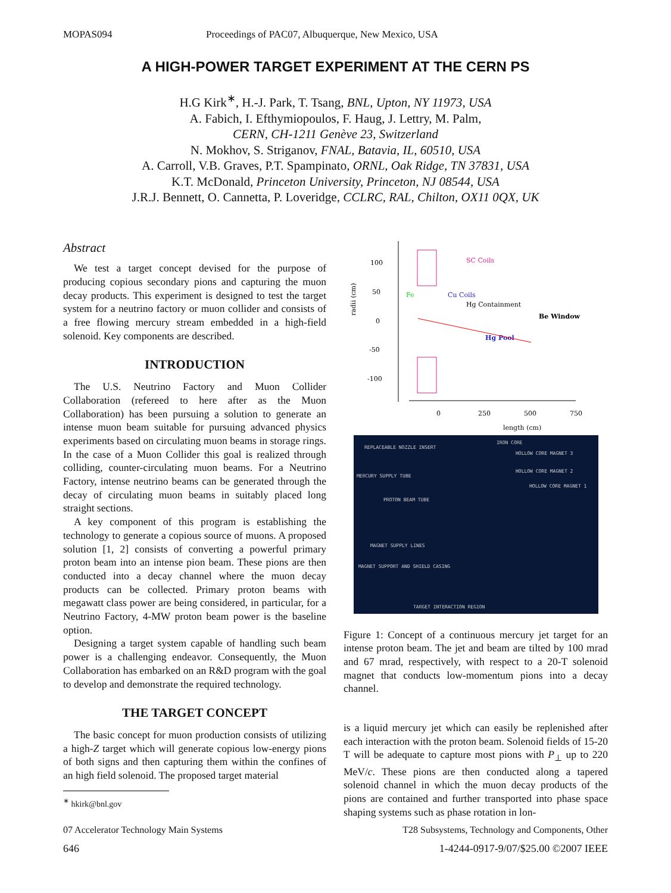MOPAS094 Proceedings of PAC07, Albuquerque, New Mexico, USA
A HIGH-POWER TARGET EXPERIMENT AT THE CERN PS
H.G Kirk<sup>∗</sup>, H.-J. Park, T. Tsang, BNL, Upton, NY 11973, USA
A. Fabich, I. Efthymiopoulos, F. Haug, J. Lettry, M. Palm,
CERN, CH-1211 Genève 23, Switzerland
N. Mokhov, S. Striganov, FNAL, Batavia, IL, 60510, USA
A. Carroll, V.B. Graves, P.T. Spampinato, ORNL, Oak Ridge, TN 37831, USA
K.T. McDonald, Princeton University, Princeton, NJ 08544, USA
J.R.J. Bennett, O. Cannetta, P. Loveridge, CCLRC, RAL, Chilton, OX11 0QX, UK
Abstract
We test a target concept devised for the purpose of producing copious secondary pions and capturing the muon decay products. This experiment is designed to test the target system for a neutrino factory or muon collider and consists of a free flowing mercury stream embedded in a high-field solenoid. Key components are described.
INTRODUCTION
The U.S. Neutrino Factory and Muon Collider Collaboration (refereed to here after as the Muon Collaboration) has been pursuing a solution to generate an intense muon beam suitable for pursuing advanced physics experiments based on circulating muon beams in storage rings. In the case of a Muon Collider this goal is realized through colliding, counter-circulating muon beams. For a Neutrino Factory, intense neutrino beams can be generated through the decay of circulating muon beams in suitably placed long straight sections.
A key component of this program is establishing the technology to generate a copious source of muons. A proposed solution [1, 2] consists of converting a powerful primary proton beam into an intense pion beam. These pions are then conducted into a decay channel where the muon decay products can be collected. Primary proton beams with megawatt class power are being considered, in particular, for a Neutrino Factory, 4-MW proton beam power is the baseline option.
Designing a target system capable of handling such beam power is a challenging endeavor. Consequently, the Muon Collaboration has embarked on an R&D program with the goal to develop and demonstrate the required technology.
THE TARGET CONCEPT
The basic concept for muon production consists of utilizing a high-Z target which will generate copious low-energy pions of both signs and then capturing them within the confines of an high field solenoid. The proposed target material
<sup>∗</sup> hkirk@bnl.gov
100
50
0
-50
-100
radii (cm)
0
250
500
750
length (cm)
SC Coils
Fe
Cu Coils
Hg Containment
Be Window
Hg Pool
REPLACEABLE NOZZLE INSERT
IRON CORE
HOLLOW CORE MAGNET 3
HOLLOW CORE MAGNET 2
HOLLOW CORE MAGNET 1
MERCURY SUPPLY TUBE
PROTON BEAM TUBE
MAGNET SUPPLY LINES
MAGNET SUPPORT AND SHIELD CASING
TARGET INTERACTION REGION
Figure 1: Concept of a continuous mercury jet target for an intense proton beam. The jet and beam are tilted by 100 mrad and 67 mrad, respectively, with respect to a 20-T solenoid magnet that conducts low-momentum pions into a decay channel.
is a liquid mercury jet which can easily be replenished after each interaction with the proton beam. Solenoid fields of 15-20 T will be adequate to capture most pions with P<sub>⊥</sub> up to 220 MeV/c. These pions are then conducted along a tapered solenoid channel in which the muon decay products of the pions are contained and further transported into phase space shaping systems such as phase rotation in lon-
07 Accelerator Technology Main Systems T28 Subsystems, Technology and Components, Other
646 1-4244-0917-9/07/$25.00 ©2007 IEEE